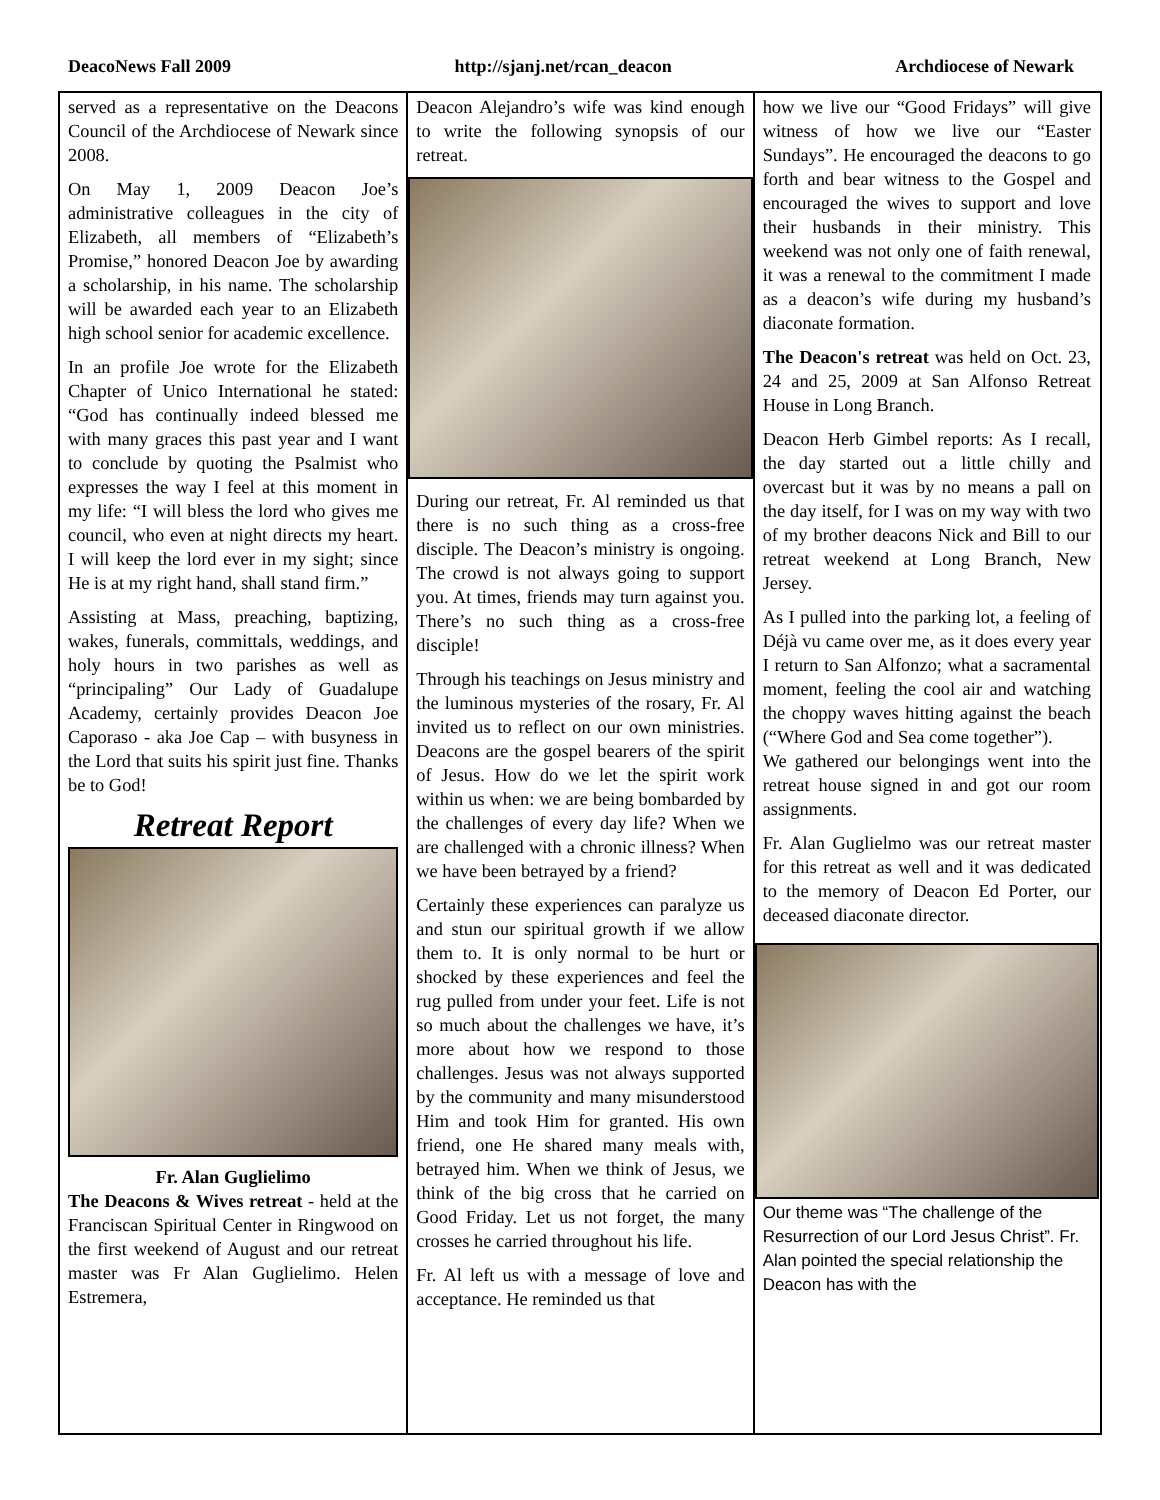DeacoNews Fall 2009 http://sjanj.net/rcan_deacon Archdiocese of Newark
served as a representative on the Deacons Council of the Archdiocese of Newark since 2008.
On May 1, 2009 Deacon Joe’s administrative colleagues in the city of Elizabeth, all members of “Elizabeth’s Promise,” honored Deacon Joe by awarding a scholarship, in his name. The scholarship will be awarded each year to an Elizabeth high school senior for academic excellence.
In an profile Joe wrote for the Elizabeth Chapter of Unico International he stated: “God has continually indeed blessed me with many graces this past year and I want to conclude by quoting the Psalmist who expresses the way I feel at this moment in my life: “I will bless the lord who gives me council, who even at night directs my heart. I will keep the lord ever in my sight; since He is at my right hand, shall stand firm.”
Assisting at Mass, preaching, baptizing, wakes, funerals, committals, weddings, and holy hours in two parishes as well as “principaling” Our Lady of Guadalupe Academy, certainly provides Deacon Joe Caporaso - aka Joe Cap – with busyness in the Lord that suits his spirit just fine. Thanks be to God!
Retreat Report
Fr. Alan Guglielimo
The Deacons & Wives retreat - held at the Franciscan Spiritual Center in Ringwood on the first weekend of August and our retreat master was Fr Alan Guglielimo. Helen Estremera,
Deacon Alejandro’s wife was kind enough to write the following synopsis of our retreat.
During our retreat, Fr. Al reminded us that there is no such thing as a cross-free disciple. The Deacon’s ministry is ongoing. The crowd is not always going to support you. At times, friends may turn against you. There’s no such thing as a cross-free disciple!
Through his teachings on Jesus ministry and the luminous mysteries of the rosary, Fr. Al invited us to reflect on our own ministries. Deacons are the gospel bearers of the spirit of Jesus. How do we let the spirit work within us when: we are being bombarded by the challenges of every day life? When we are challenged with a chronic illness? When we have been betrayed by a friend?
Certainly these experiences can paralyze us and stun our spiritual growth if we allow them to. It is only normal to be hurt or shocked by these experiences and feel the rug pulled from under your feet. Life is not so much about the challenges we have, it’s more about how we respond to those challenges. Jesus was not always supported by the community and many misunderstood Him and took Him for granted. His own friend, one He shared many meals with, betrayed him. When we think of Jesus, we think of the big cross that he carried on Good Friday. Let us not forget, the many crosses he carried throughout his life.
Fr. Al left us with a message of love and acceptance. He reminded us that
how we live our “Good Fridays” will give witness of how we live our “Easter Sundays”. He encouraged the deacons to go forth and bear witness to the Gospel and encouraged the wives to support and love their husbands in their ministry. This weekend was not only one of faith renewal, it was a renewal to the commitment I made as a deacon’s wife during my husband’s diaconate formation.
The Deacon's retreat was held on Oct. 23, 24 and 25, 2009 at San Alfonso Retreat House in Long Branch.
Deacon Herb Gimbel reports: As I recall, the day started out a little chilly and overcast but it was by no means a pall on the day itself, for I was on my way with two of my brother deacons Nick and Bill to our retreat weekend at Long Branch, New Jersey.
As I pulled into the parking lot, a feeling of Déjà vu came over me, as it does every year I return to San Alfonzo; what a sacramental moment, feeling the cool air and watching the choppy waves hitting against the beach (“Where God and Sea come together”).
We gathered our belongings went into the retreat house signed in and got our room assignments.
Fr. Alan Guglielmo was our retreat master for this retreat as well and it was dedicated to the memory of Deacon Ed Porter, our deceased diaconate director.
Our theme was “The challenge of the Resurrection of our Lord Jesus Christ”. Fr. Alan pointed the special relationship the Deacon has with the